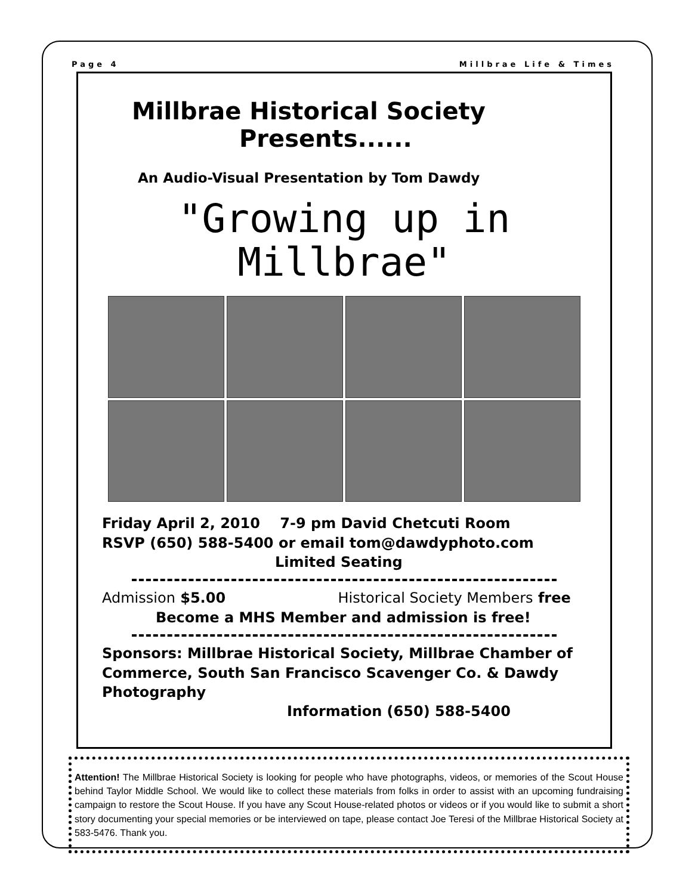Page 4 Millbrae Life & Times
Millbrae Historical Society
Presents......
An Audio-Visual Presentation by Tom Dawdy
"Growing up in
Millbrae"
Friday April 2, 2010 7-9 pm David Chetcuti Room
RSVP (650) 588-5400 or email tom@dawdyphoto.com
Limited Seating
Admission $5.00 Historical Society Members free
Become a MHS Member and admission is free!
Sponsors: Millbrae Historical Society, Millbrae Chamber of Commerce, South San Francisco Scavenger Co. & Dawdy Photography
Information (650) 588-5400
Attention! The Millbrae Historical Society is looking for people who have photographs, videos, or memories of the Scout House behind Taylor Middle School. We would like to collect these materials from folks in order to assist with an upcoming fundraising campaign to restore the Scout House. If you have any Scout House-related photos or videos or if you would like to submit a short story documenting your special memories or be interviewed on tape, please contact Joe Teresi of the Millbrae Historical Society at 583-5476. Thank you.